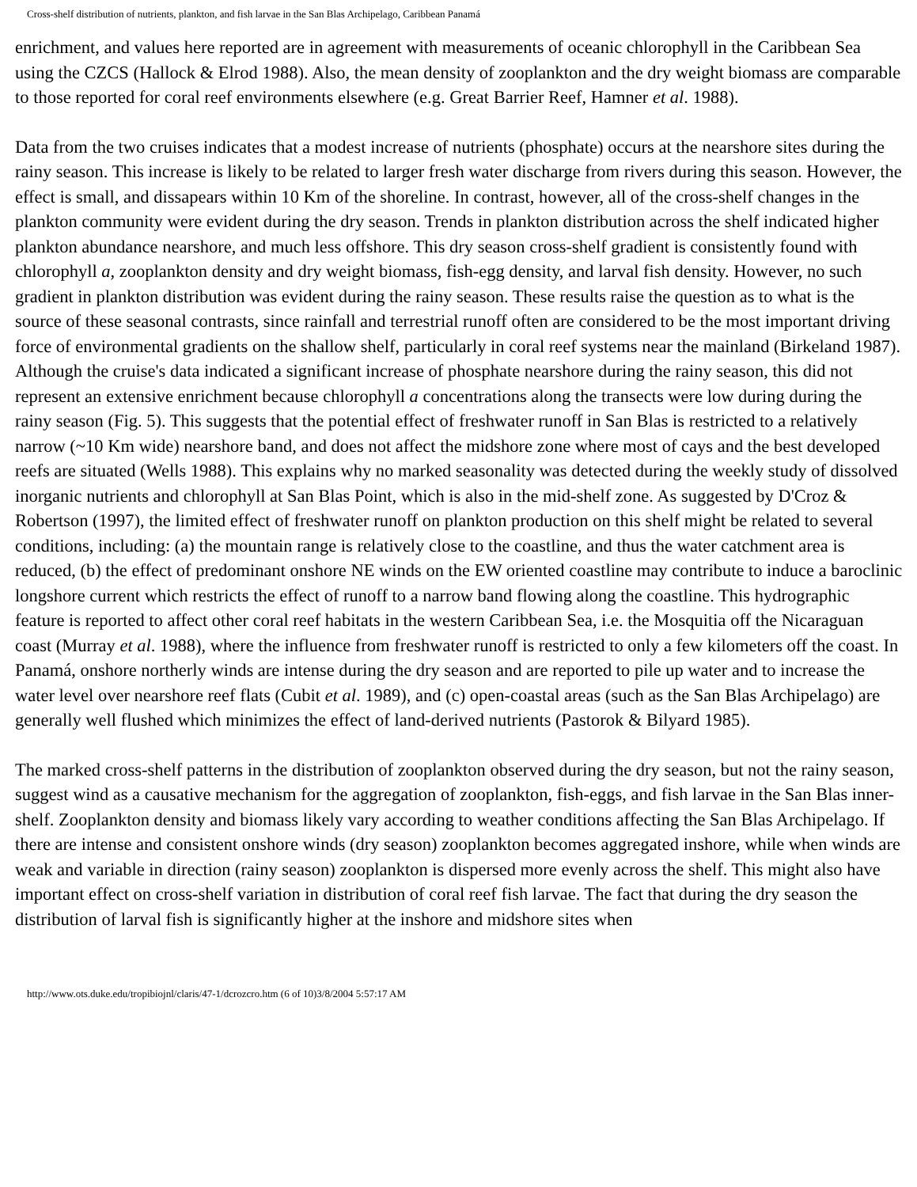Cross-shelf distribution of nutrients, plankton, and fish larvae in the San Blas Archipelago, Caribbean Panamá
enrichment, and values here reported are in agreement with measurements of oceanic chlorophyll in the Caribbean Sea using the CZCS (Hallock & Elrod 1988). Also, the mean density of zooplankton and the dry weight biomass are comparable to those reported for coral reef environments elsewhere (e.g. Great Barrier Reef, Hamner et al. 1988).
Data from the two cruises indicates that a modest increase of nutrients (phosphate) occurs at the nearshore sites during the rainy season. This increase is likely to be related to larger fresh water discharge from rivers during this season. However, the effect is small, and dissapears within 10 Km of the shoreline. In contrast, however, all of the cross-shelf changes in the plankton community were evident during the dry season. Trends in plankton distribution across the shelf indicated higher plankton abundance nearshore, and much less offshore. This dry season cross-shelf gradient is consistently found with chlorophyll a, zooplankton density and dry weight biomass, fish-egg density, and larval fish density. However, no such gradient in plankton distribution was evident during the rainy season. These results raise the question as to what is the source of these seasonal contrasts, since rainfall and terrestrial runoff often are considered to be the most important driving force of environmental gradients on the shallow shelf, particularly in coral reef systems near the mainland (Birkeland 1987). Although the cruise's data indicated a significant increase of phosphate nearshore during the rainy season, this did not represent an extensive enrichment because chlorophyll a concentrations along the transects were low during during the rainy season (Fig. 5). This suggests that the potential effect of freshwater runoff in San Blas is restricted to a relatively narrow (~10 Km wide) nearshore band, and does not affect the midshore zone where most of cays and the best developed reefs are situated (Wells 1988). This explains why no marked seasonality was detected during the weekly study of dissolved inorganic nutrients and chlorophyll at San Blas Point, which is also in the mid-shelf zone. As suggested by D'Croz & Robertson (1997), the limited effect of freshwater runoff on plankton production on this shelf might be related to several conditions, including: (a) the mountain range is relatively close to the coastline, and thus the water catchment area is reduced, (b) the effect of predominant onshore NE winds on the EW oriented coastline may contribute to induce a baroclinic longshore current which restricts the effect of runoff to a narrow band flowing along the coastline. This hydrographic feature is reported to affect other coral reef habitats in the western Caribbean Sea, i.e. the Mosquitia off the Nicaraguan coast (Murray et al. 1988), where the influence from freshwater runoff is restricted to only a few kilometers off the coast. In Panamá, onshore northerly winds are intense during the dry season and are reported to pile up water and to increase the water level over nearshore reef flats (Cubit et al. 1989), and (c) open-coastal areas (such as the San Blas Archipelago) are generally well flushed which minimizes the effect of land-derived nutrients (Pastorok & Bilyard 1985).
The marked cross-shelf patterns in the distribution of zooplankton observed during the dry season, but not the rainy season, suggest wind as a causative mechanism for the aggregation of zooplankton, fish-eggs, and fish larvae in the San Blas inner-shelf. Zooplankton density and biomass likely vary according to weather conditions affecting the San Blas Archipelago. If there are intense and consistent onshore winds (dry season) zooplankton becomes aggregated inshore, while when winds are weak and variable in direction (rainy season) zooplankton is dispersed more evenly across the shelf. This might also have important effect on cross-shelf variation in distribution of coral reef fish larvae. The fact that during the dry season the distribution of larval fish is significantly higher at the inshore and midshore sites when
http://www.ots.duke.edu/tropibiojnl/claris/47-1/dcrozcro.htm (6 of 10)3/8/2004 5:57:17 AM